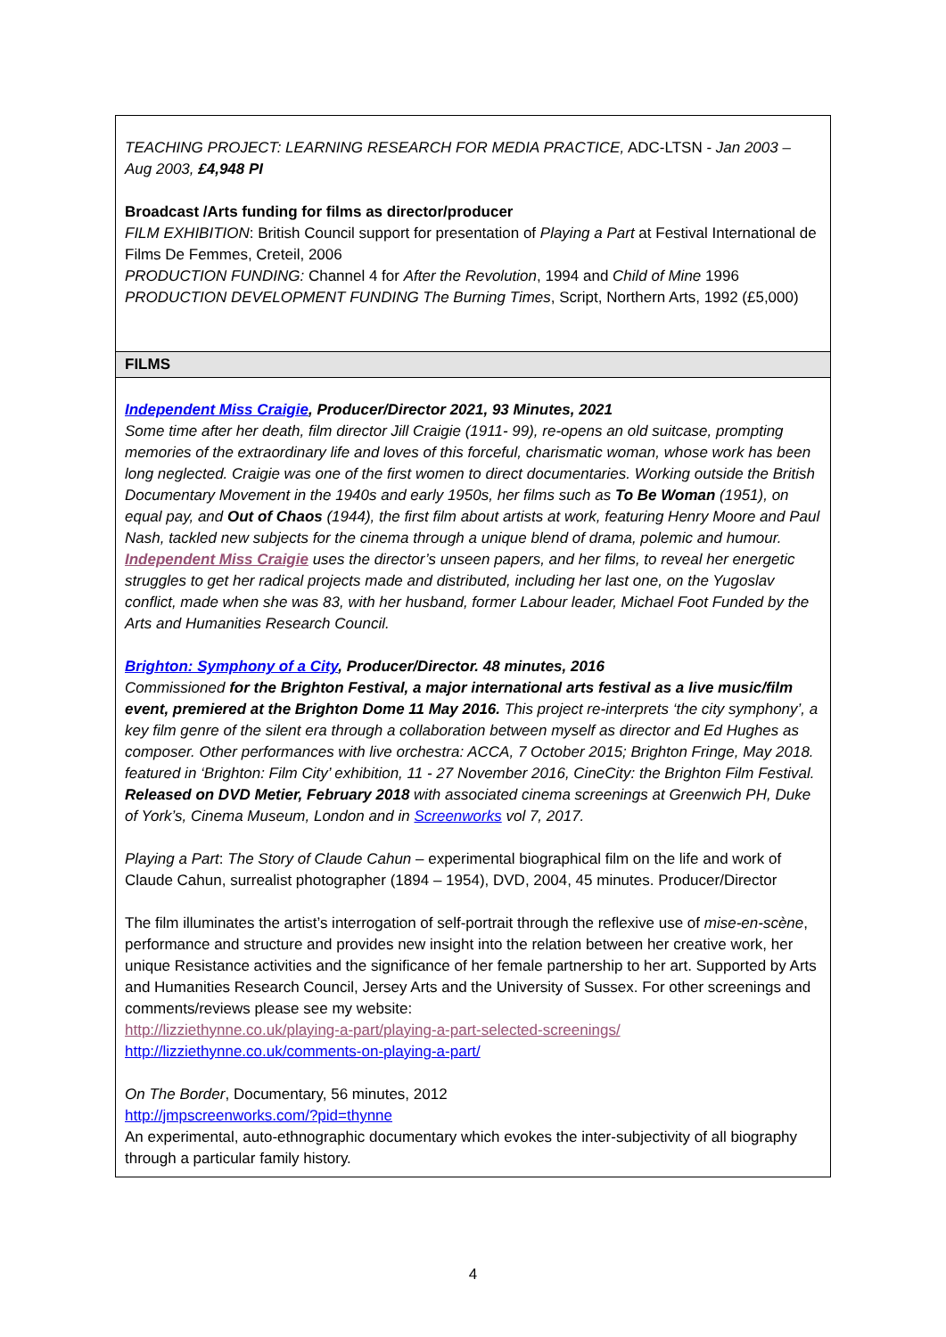| TEACHING PROJECT: LEARNING RESEARCH FOR MEDIA PRACTICE, ADC-LTSN - Jan 2003 – Aug 2003, £4,948 PI Broadcast /Arts funding for films as director/producer FILM EXHIBITION : British Council support for presentation of Playing a Part at Festival International de Films De Femmes, Creteil, 2006 PRODUCTION FUNDING: Channel 4 for After the Revolution , 1994 and Child of Mine 1996 PRODUCTION DEVELOPMENT FUNDING The Burning Times , Script, Northern Arts, 1992 (£5,000) |
| FILMS |
| Independent Miss Craigie , Producer/Director 2021, 93 Minutes, 2021 Some time after her death, film director Jill Craigie (1911- 99), re-opens an old suitcase, prompting memories of the extraordinary life and loves of this forceful, charismatic woman, whose work has been long neglected. Craigie was one of the first women to direct documentaries. Working outside the British Documentary Movement in the 1940s and early 1950s, her films such as To Be Woman (1951), on equal pay, and Out of Chaos (1944), the first film about artists at work, featuring Henry Moore and Paul Nash, tackled new subjects for the cinema through a unique blend of drama, polemic and humour. Independent Miss Craigie uses the director’s unseen papers, and her films, to reveal her energetic struggles to get her radical projects made and distributed, including her last one, on the Yugoslav conflict, made when she was 83, with her husband, former Labour leader, Michael Foot Funded by the Arts and Humanities Research Council. Brighton: Symphony of a City , Producer/Director. 48 minutes, 2016 Commissioned for the Brighton Festival, a major international arts festival as a live music/film event, premiered at the Brighton Dome 11 May 2016. This project re-interprets ‘the city symphony’, a key film genre of the silent era through a collaboration between myself as director and Ed Hughes as composer. Other performances with live orchestra: ACCA, 7 October 2015; Brighton Fringe, May 2018. featured in ‘Brighton: Film City’ exhibition, 11 - 27 November 2016, CineCity: the Brighton Film Festival. Released on DVD Metier, February 2018 with associated cinema screenings at Greenwich PH, Duke of York’s, Cinema Museum, London and in Screenworks vol 7, 2017. Playing a Part : The Story of Claude Cahun – experimental biographical film on the life and work of Claude Cahun, surrealist photographer (1894 – 1954), DVD, 2004, 45 minutes. Producer/Director The film illuminates the artist’s interrogation of self-portrait through the reflexive use of mise-en-scène , performance and structure and provides new insight into the relation between her creative work, her unique Resistance activities and the significance of her female partnership to her art. Supported by Arts and Humanities Research Council, Jersey Arts and the University of Sussex. For other screenings and comments/reviews please see my website: http://lizziethynne.co.uk/playing-a-part/playing-a-part-selected-screenings/ http://lizziethynne.co.uk/comments-on-playing-a-part/ On The Border , Documentary, 56 minutes, 2012 http://jmpscreenworks.com/?pid=thynne An experimental, auto-ethnographic documentary which evokes the inter-subjectivity of all biography through a particular family history. |
4